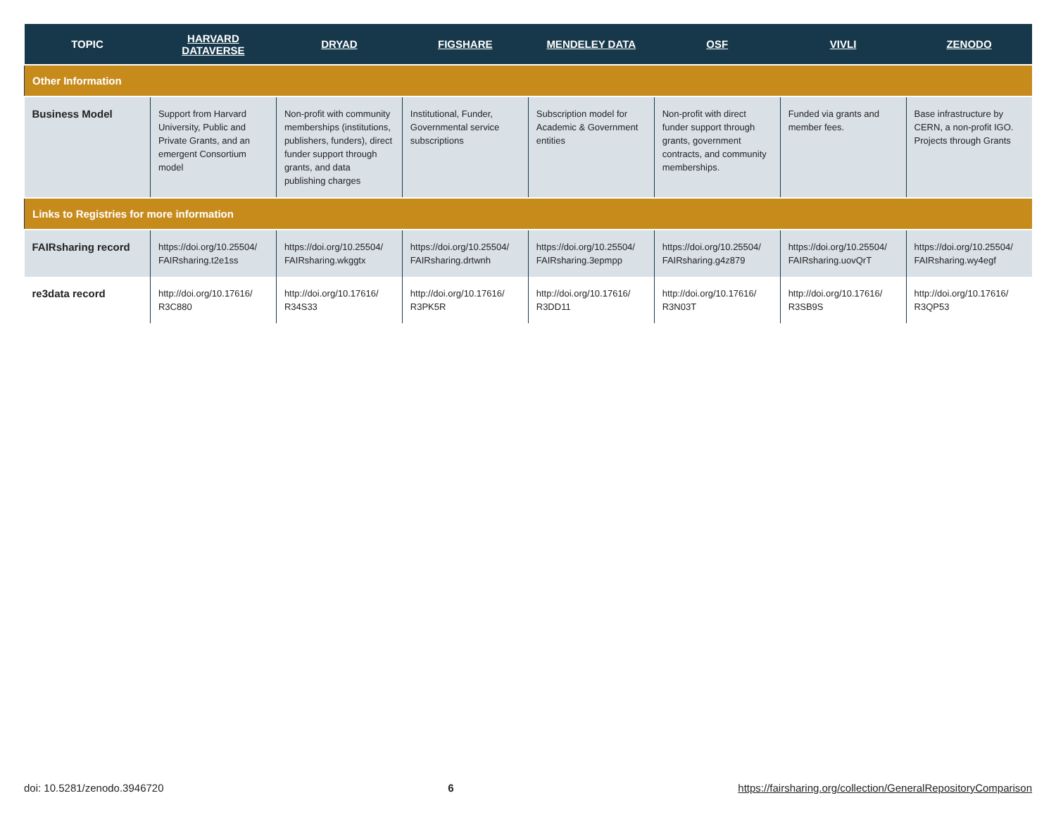| TOPIC | HARVARD DATAVERSE | DRYAD | FIGSHARE | MENDELEY DATA | OSF | VIVLI | ZENODO |
| --- | --- | --- | --- | --- | --- | --- | --- |
| Other Information | | | | | | | |
| Business Model | Support from Harvard University, Public and Private Grants, and an emergent Consortium model | Non-profit with community memberships (institutions, publishers, funders), direct funder support through grants, and data publishing charges | Institutional, Funder, Governmental service subscriptions | Subscription model for Academic & Government entities | Non-profit with direct funder support through grants, government contracts, and community memberships. | Funded via grants and member fees. | Base infrastructure by CERN, a non-profit IGO. Projects through Grants |
| Links to Registries for more information | | | | | | | |
| FAIRsharing record | https://doi.org/10.25504/ FAIRsharing.t2e1ss | https://doi.org/10.25504/ FAIRsharing.wkggtx | https://doi.org/10.25504/ FAIRsharing.drtwnh | https://doi.org/10.25504/ FAIRsharing.3epmpp | https://doi.org/10.25504/ FAIRsharing.g4z879 | https://doi.org/10.25504/ FAIRsharing.uovQrT | https://doi.org/10.25504/ FAIRsharing.wy4egf |
| re3data record | http://doi.org/10.17616/ R3C880 | http://doi.org/10.17616/ R34S33 | http://doi.org/10.17616/ R3PK5R | http://doi.org/10.17616/ R3DD11 | http://doi.org/10.17616/ R3N03T | http://doi.org/10.17616/ R3SB9S | http://doi.org/10.17616/ R3QP53 |
doi: 10.5281/zenodo.3946720 6 https://fairsharing.org/collection/GeneralRepositoryComparison